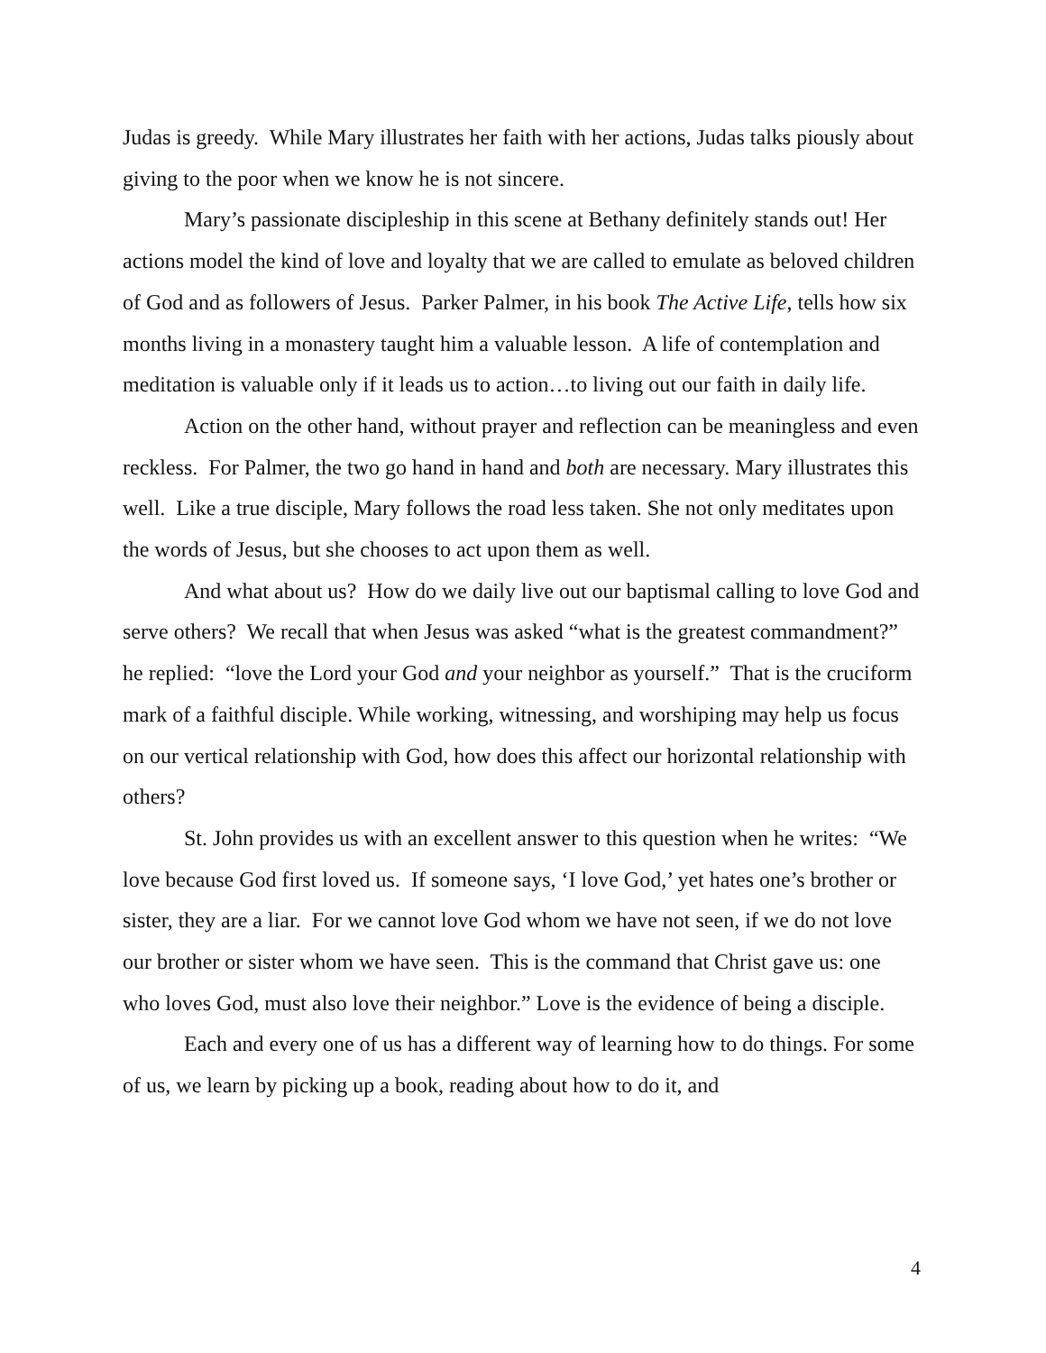Judas is greedy. While Mary illustrates her faith with her actions, Judas talks piously about giving to the poor when we know he is not sincere.
Mary’s passionate discipleship in this scene at Bethany definitely stands out! Her actions model the kind of love and loyalty that we are called to emulate as beloved children of God and as followers of Jesus. Parker Palmer, in his book The Active Life, tells how six months living in a monastery taught him a valuable lesson. A life of contemplation and meditation is valuable only if it leads us to action…to living out our faith in daily life.
Action on the other hand, without prayer and reflection can be meaningless and even reckless. For Palmer, the two go hand in hand and both are necessary. Mary illustrates this well. Like a true disciple, Mary follows the road less taken. She not only meditates upon the words of Jesus, but she chooses to act upon them as well.
And what about us? How do we daily live out our baptismal calling to love God and serve others? We recall that when Jesus was asked “what is the greatest commandment?” he replied: “love the Lord your God and your neighbor as yourself.” That is the cruciform mark of a faithful disciple. While working, witnessing, and worshiping may help us focus on our vertical relationship with God, how does this affect our horizontal relationship with others?
St. John provides us with an excellent answer to this question when he writes: “We love because God first loved us. If someone says, ‘I love God,’ yet hates one’s brother or sister, they are a liar. For we cannot love God whom we have not seen, if we do not love our brother or sister whom we have seen. This is the command that Christ gave us: one who loves God, must also love their neighbor.” Love is the evidence of being a disciple.
Each and every one of us has a different way of learning how to do things. For some of us, we learn by picking up a book, reading about how to do it, and
4